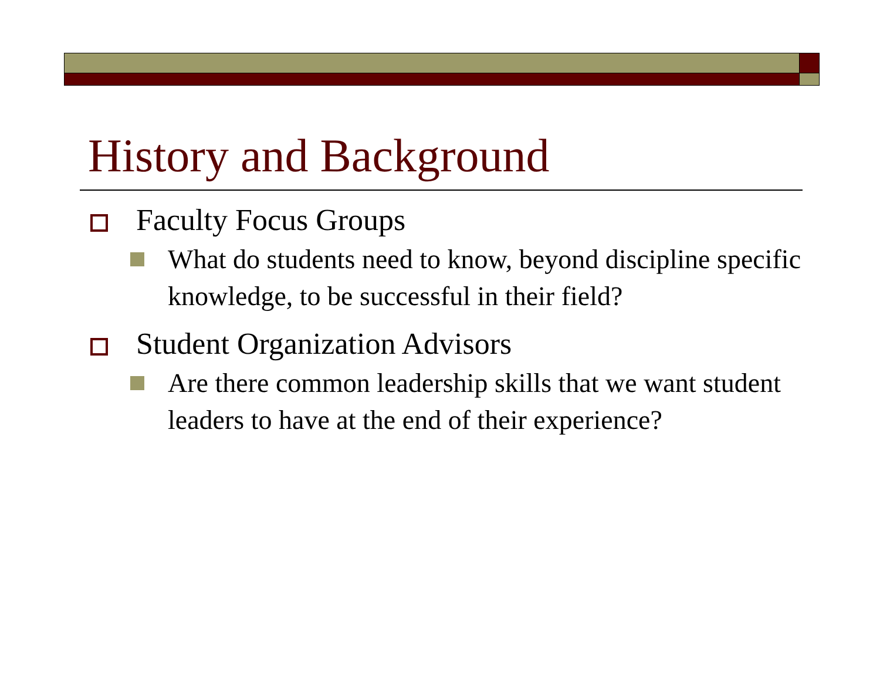History and Background
Faculty Focus Groups
What do students need to know, beyond discipline specific knowledge, to be successful in their field?
Student Organization Advisors
Are there common leadership skills that we want student leaders to have at the end of their experience?